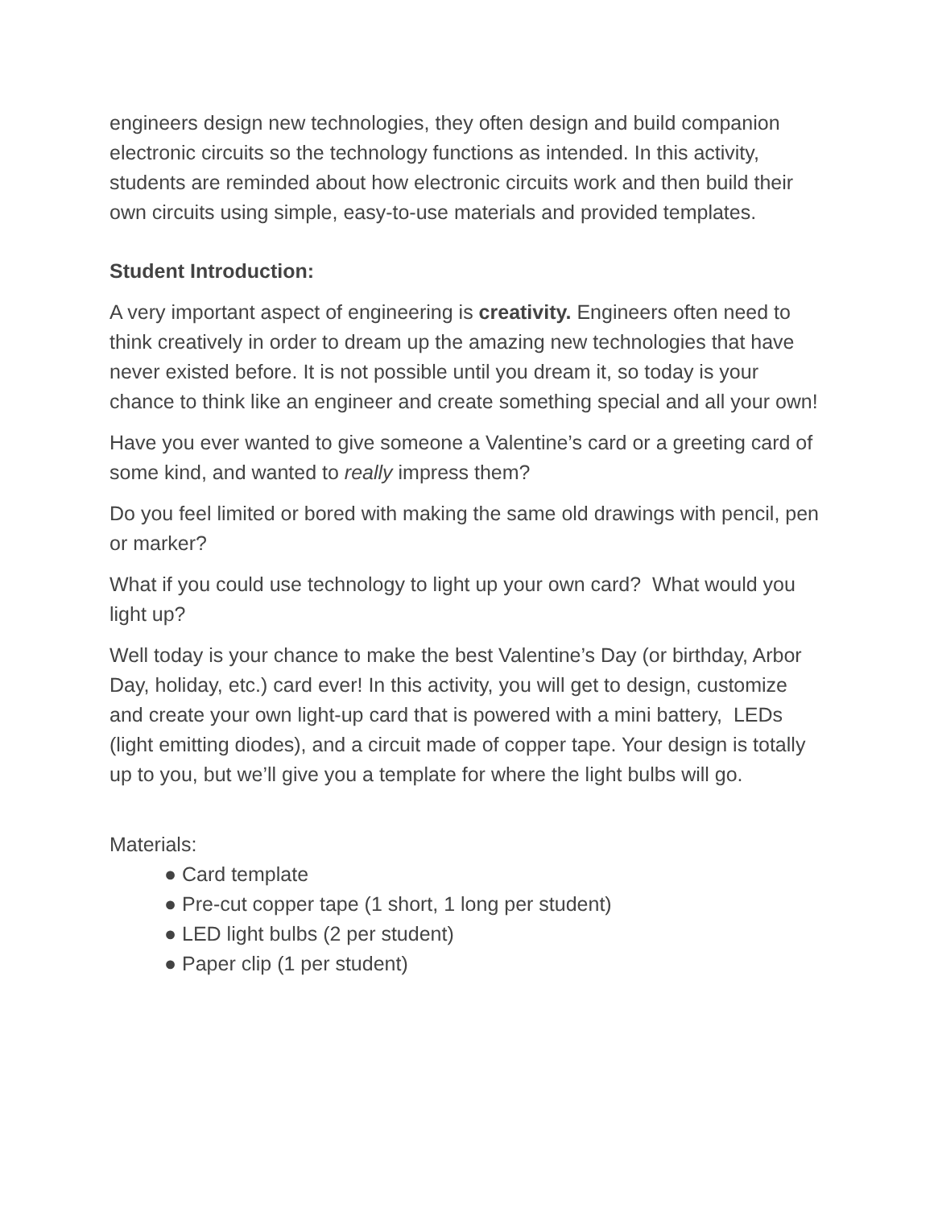engineers design new technologies, they often design and build companion electronic circuits so the technology functions as intended. In this activity, students are reminded about how electronic circuits work and then build their own circuits using simple, easy-to-use materials and provided templates.
Student Introduction:
A very important aspect of engineering is creativity. Engineers often need to think creatively in order to dream up the amazing new technologies that have never existed before. It is not possible until you dream it, so today is your chance to think like an engineer and create something special and all your own!
Have you ever wanted to give someone a Valentine’s card or a greeting card of some kind, and wanted to really impress them?
Do you feel limited or bored with making the same old drawings with pencil, pen or marker?
What if you could use technology to light up your own card? What would you light up?
Well today is your chance to make the best Valentine’s Day (or birthday, Arbor Day, holiday, etc.) card ever! In this activity, you will get to design, customize and create your own light-up card that is powered with a mini battery, LEDs (light emitting diodes), and a circuit made of copper tape. Your design is totally up to you, but we’ll give you a template for where the light bulbs will go.
Materials:
● Card template
● Pre-cut copper tape (1 short, 1 long per student)
● LED light bulbs (2 per student)
● Paper clip (1 per student)